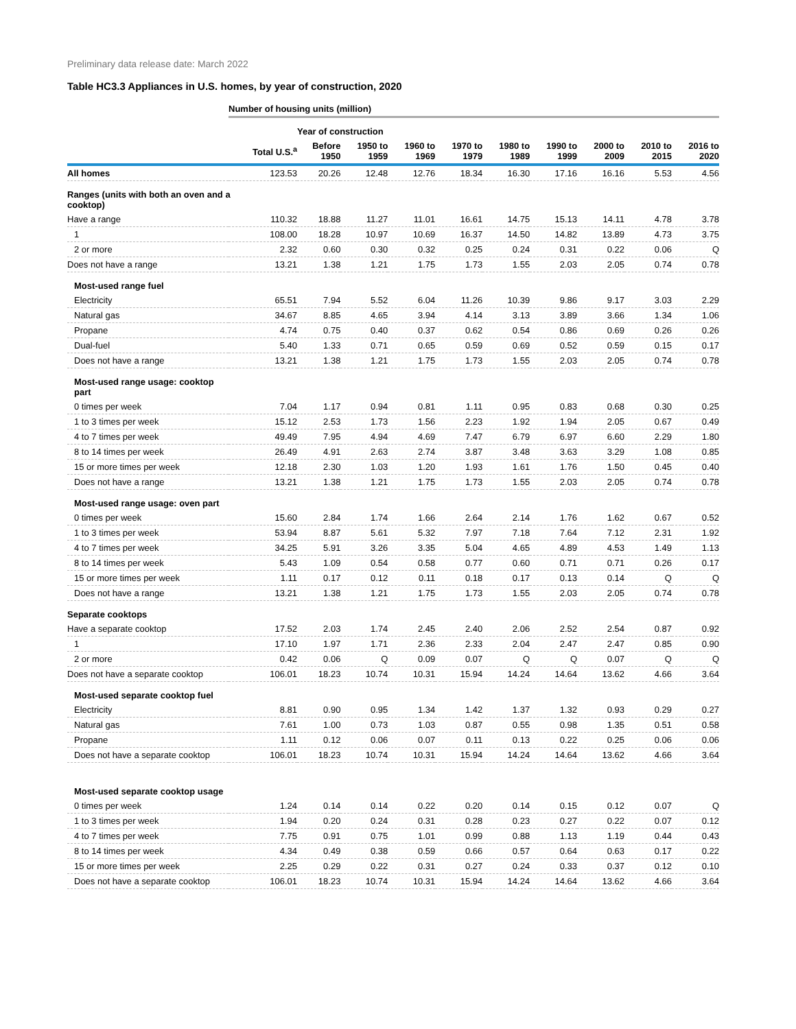Preliminary data release date: March 2022
Table HC3.3 Appliances in U.S. homes, by year of construction, 2020
| | Number of housing units (million) | | | | | | | | | |
| --- | --- | --- | --- | --- | --- | --- | --- | --- | --- | --- |
| | | Year of construction | | | | | | | | |
| | Total U.S.<sup>a</sup> | Before 1950 | 1950 to 1959 | 1960 to 1969 | 1970 to 1979 | 1980 to 1989 | 1990 to 1999 | 2000 to 2009 | 2010 to 2015 | 2016 to 2020 |
| All homes | 123.53 | 20.26 | 12.48 | 12.76 | 18.34 | 16.30 | 17.16 | 16.16 | 5.53 | 4.56 |
| Ranges (units with both an oven and a cooktop) | | | | | | | | | | |
| Have a range | 110.32 | 18.88 | 11.27 | 11.01 | 16.61 | 14.75 | 15.13 | 14.11 | 4.78 | 3.78 |
| 1 | 108.00 | 18.28 | 10.97 | 10.69 | 16.37 | 14.50 | 14.82 | 13.89 | 4.73 | 3.75 |
| 2 or more | 2.32 | 0.60 | 0.30 | 0.32 | 0.25 | 0.24 | 0.31 | 0.22 | 0.06 | Q |
| Does not have a range | 13.21 | 1.38 | 1.21 | 1.75 | 1.73 | 1.55 | 2.03 | 2.05 | 0.74 | 0.78 |
| Most-used range fuel | | | | | | | | | | |
| Electricity | 65.51 | 7.94 | 5.52 | 6.04 | 11.26 | 10.39 | 9.86 | 9.17 | 3.03 | 2.29 |
| Natural gas | 34.67 | 8.85 | 4.65 | 3.94 | 4.14 | 3.13 | 3.89 | 3.66 | 1.34 | 1.06 |
| Propane | 4.74 | 0.75 | 0.40 | 0.37 | 0.62 | 0.54 | 0.86 | 0.69 | 0.26 | 0.26 |
| Dual-fuel | 5.40 | 1.33 | 0.71 | 0.65 | 0.59 | 0.69 | 0.52 | 0.59 | 0.15 | 0.17 |
| Does not have a range | 13.21 | 1.38 | 1.21 | 1.75 | 1.73 | 1.55 | 2.03 | 2.05 | 0.74 | 0.78 |
| Most-used range usage: cooktop part | | | | | | | | | | |
| 0 times per week | 7.04 | 1.17 | 0.94 | 0.81 | 1.11 | 0.95 | 0.83 | 0.68 | 0.30 | 0.25 |
| 1 to 3 times per week | 15.12 | 2.53 | 1.73 | 1.56 | 2.23 | 1.92 | 1.94 | 2.05 | 0.67 | 0.49 |
| 4 to 7 times per week | 49.49 | 7.95 | 4.94 | 4.69 | 7.47 | 6.79 | 6.97 | 6.60 | 2.29 | 1.80 |
| 8 to 14 times per week | 26.49 | 4.91 | 2.63 | 2.74 | 3.87 | 3.48 | 3.63 | 3.29 | 1.08 | 0.85 |
| 15 or more times per week | 12.18 | 2.30 | 1.03 | 1.20 | 1.93 | 1.61 | 1.76 | 1.50 | 0.45 | 0.40 |
| Does not have a range | 13.21 | 1.38 | 1.21 | 1.75 | 1.73 | 1.55 | 2.03 | 2.05 | 0.74 | 0.78 |
| Most-used range usage: oven part | | | | | | | | | | |
| 0 times per week | 15.60 | 2.84 | 1.74 | 1.66 | 2.64 | 2.14 | 1.76 | 1.62 | 0.67 | 0.52 |
| 1 to 3 times per week | 53.94 | 8.87 | 5.61 | 5.32 | 7.97 | 7.18 | 7.64 | 7.12 | 2.31 | 1.92 |
| 4 to 7 times per week | 34.25 | 5.91 | 3.26 | 3.35 | 5.04 | 4.65 | 4.89 | 4.53 | 1.49 | 1.13 |
| 8 to 14 times per week | 5.43 | 1.09 | 0.54 | 0.58 | 0.77 | 0.60 | 0.71 | 0.71 | 0.26 | 0.17 |
| 15 or more times per week | 1.11 | 0.17 | 0.12 | 0.11 | 0.18 | 0.17 | 0.13 | 0.14 | Q | Q |
| Does not have a range | 13.21 | 1.38 | 1.21 | 1.75 | 1.73 | 1.55 | 2.03 | 2.05 | 0.74 | 0.78 |
| Separate cooktops | | | | | | | | | | |
| Have a separate cooktop | 17.52 | 2.03 | 1.74 | 2.45 | 2.40 | 2.06 | 2.52 | 2.54 | 0.87 | 0.92 |
| 1 | 17.10 | 1.97 | 1.71 | 2.36 | 2.33 | 2.04 | 2.47 | 2.47 | 0.85 | 0.90 |
| 2 or more | 0.42 | 0.06 | Q | 0.09 | 0.07 | Q | Q | 0.07 | Q | Q |
| Does not have a separate cooktop | 106.01 | 18.23 | 10.74 | 10.31 | 15.94 | 14.24 | 14.64 | 13.62 | 4.66 | 3.64 |
| Most-used separate cooktop fuel | | | | | | | | | | |
| Electricity | 8.81 | 0.90 | 0.95 | 1.34 | 1.42 | 1.37 | 1.32 | 0.93 | 0.29 | 0.27 |
| Natural gas | 7.61 | 1.00 | 0.73 | 1.03 | 0.87 | 0.55 | 0.98 | 1.35 | 0.51 | 0.58 |
| Propane | 1.11 | 0.12 | 0.06 | 0.07 | 0.11 | 0.13 | 0.22 | 0.25 | 0.06 | 0.06 |
| Does not have a separate cooktop | 106.01 | 18.23 | 10.74 | 10.31 | 15.94 | 14.24 | 14.64 | 13.62 | 4.66 | 3.64 |
| Most-used separate cooktop usage | | | | | | | | | | |
| 0 times per week | 1.24 | 0.14 | 0.14 | 0.22 | 0.20 | 0.14 | 0.15 | 0.12 | 0.07 | Q |
| 1 to 3 times per week | 1.94 | 0.20 | 0.24 | 0.31 | 0.28 | 0.23 | 0.27 | 0.22 | 0.07 | 0.12 |
| 4 to 7 times per week | 7.75 | 0.91 | 0.75 | 1.01 | 0.99 | 0.88 | 1.13 | 1.19 | 0.44 | 0.43 |
| 8 to 14 times per week | 4.34 | 0.49 | 0.38 | 0.59 | 0.66 | 0.57 | 0.64 | 0.63 | 0.17 | 0.22 |
| 15 or more times per week | 2.25 | 0.29 | 0.22 | 0.31 | 0.27 | 0.24 | 0.33 | 0.37 | 0.12 | 0.10 |
| Does not have a separate cooktop | 106.01 | 18.23 | 10.74 | 10.31 | 15.94 | 14.24 | 14.64 | 13.62 | 4.66 | 3.64 |